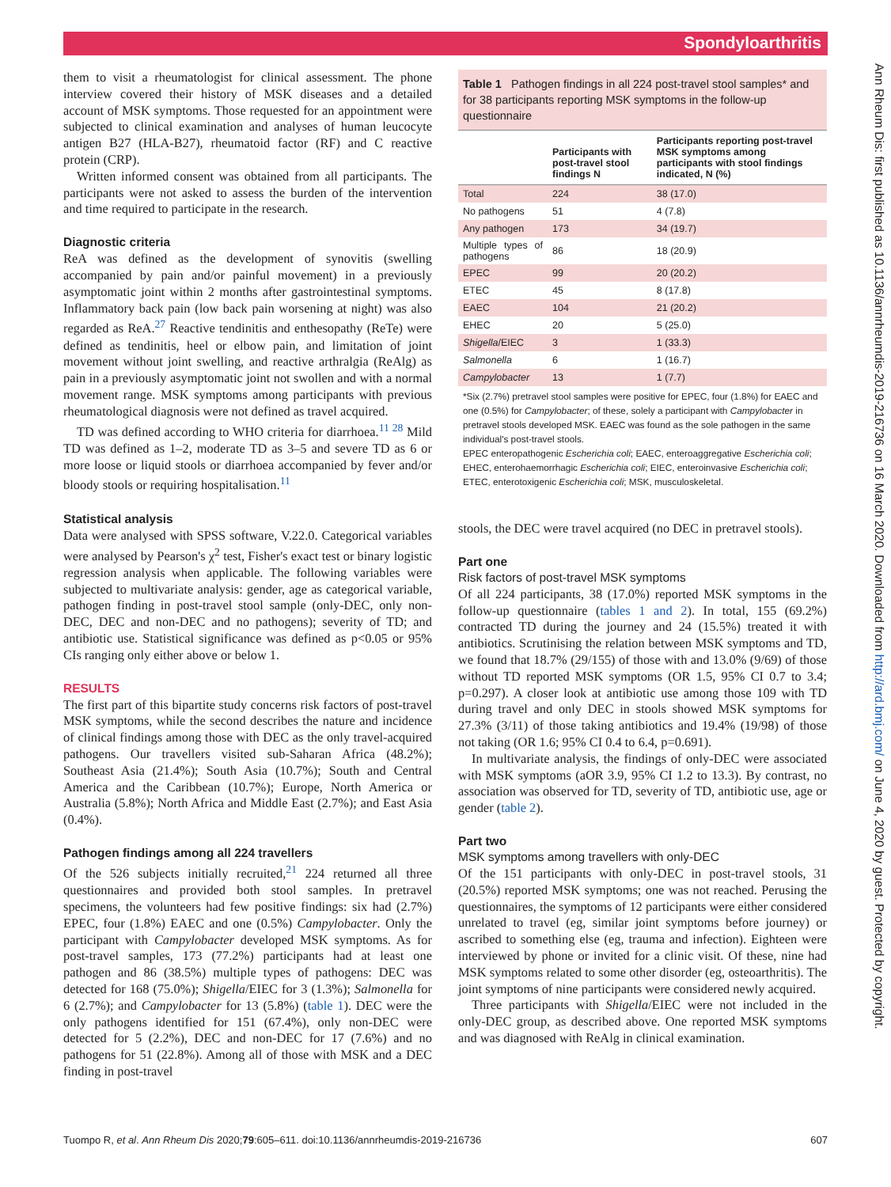Spondyloarthritis
them to visit a rheumatologist for clinical assessment. The phone interview covered their history of MSK diseases and a detailed account of MSK symptoms. Those requested for an appointment were subjected to clinical examination and analyses of human leucocyte antigen B27 (HLA-B27), rheumatoid factor (RF) and C reactive protein (CRP).
Written informed consent was obtained from all participants. The participants were not asked to assess the burden of the intervention and time required to participate in the research.
Diagnostic criteria
ReA was defined as the development of synovitis (swelling accompanied by pain and/or painful movement) in a previously asymptomatic joint within 2 months after gastrointestinal symptoms. Inflammatory back pain (low back pain worsening at night) was also regarded as ReA.<sup>27</sup> Reactive tendinitis and enthesopathy (ReTe) were defined as tendinitis, heel or elbow pain, and limitation of joint movement without joint swelling, and reactive arthralgia (ReAlg) as pain in a previously asymptomatic joint not swollen and with a normal movement range. MSK symptoms among participants with previous rheumatological diagnosis were not defined as travel acquired.
TD was defined according to WHO criteria for diarrhoea.<sup>11 28</sup> Mild TD was defined as 1–2, moderate TD as 3–5 and severe TD as 6 or more loose or liquid stools or diarrhoea accompanied by fever and/or bloody stools or requiring hospitalisation.<sup>11</sup>
Statistical analysis
Data were analysed with SPSS software, V.22.0. Categorical variables were analysed by Pearson's χ<sup>2</sup> test, Fisher's exact test or binary logistic regression analysis when applicable. The following variables were subjected to multivariate analysis: gender, age as categorical variable, pathogen finding in post-travel stool sample (only-DEC, only non-DEC, DEC and non-DEC and no pathogens); severity of TD; and antibiotic use. Statistical significance was defined as p<0.05 or 95% CIs ranging only either above or below 1.
RESULTS
The first part of this bipartite study concerns risk factors of post-travel MSK symptoms, while the second describes the nature and incidence of clinical findings among those with DEC as the only travel-acquired pathogens. Our travellers visited sub-Saharan Africa (48.2%); Southeast Asia (21.4%); South Asia (10.7%); South and Central America and the Caribbean (10.7%); Europe, North America or Australia (5.8%); North Africa and Middle East (2.7%); and East Asia (0.4%).
Pathogen findings among all 224 travellers
Of the 526 subjects initially recruited,<sup>21</sup> 224 returned all three questionnaires and provided both stool samples. In pretravel specimens, the volunteers had few positive findings: six had (2.7%) EPEC, four (1.8%) EAEC and one (0.5%) Campylobacter. Only the participant with Campylobacter developed MSK symptoms. As for post-travel samples, 173 (77.2%) participants had at least one pathogen and 86 (38.5%) multiple types of pathogens: DEC was detected for 168 (75.0%); Shigella/EIEC for 3 (1.3%); Salmonella for 6 (2.7%); and Campylobacter for 13 (5.8%) (table 1). DEC were the only pathogens identified for 151 (67.4%), only non-DEC were detected for 5 (2.2%), DEC and non-DEC for 17 (7.6%) and no pathogens for 51 (22.8%). Among all of those with MSK and a DEC finding in post-travel
Table 1 Pathogen findings in all 224 post-travel stool samples* and for 38 participants reporting MSK symptoms in the follow-up questionnaire
| | Participants with post-travel stool findings N | Participants reporting post-travel MSK symptoms among participants with stool findings indicated, N (%) |
| --- | --- | --- |
| Total | 224 | 38 (17.0) |
| No pathogens | 51 | 4 (7.8) |
| Any pathogen | 173 | 34 (19.7) |
| Multiple types of pathogens | 86 | 18 (20.9) |
| EPEC | 99 | 20 (20.2) |
| ETEC | 45 | 8 (17.8) |
| EAEC | 104 | 21 (20.2) |
| EHEC | 20 | 5 (25.0) |
| Shigella /EIEC | 3 | 1 (33.3) |
| Salmonella | 6 | 1 (16.7) |
| Campylobacter | 13 | 1 (7.7) |
*Six (2.7%) pretravel stool samples were positive for EPEC, four (1.8%) for EAEC and one (0.5%) for Campylobacter; of these, solely a participant with Campylobacter in pretravel stools developed MSK. EAEC was found as the sole pathogen in the same individual's post-travel stools.
EPEC enteropathogenic Escherichia coli; EAEC, enteroaggregative Escherichia coli; EHEC, enterohaemorrhagic Escherichia coli; EIEC, enteroinvasive Escherichia coli; ETEC, enterotoxigenic Escherichia coli; MSK, musculoskeletal.
stools, the DEC were travel acquired (no DEC in pretravel stools).
Part one
Risk factors of post-travel MSK symptoms
Of all 224 participants, 38 (17.0%) reported MSK symptoms in the follow-up questionnaire (tables 1 and 2). In total, 155 (69.2%) contracted TD during the journey and 24 (15.5%) treated it with antibiotics. Scrutinising the relation between MSK symptoms and TD, we found that 18.7% (29/155) of those with and 13.0% (9/69) of those without TD reported MSK symptoms (OR 1.5, 95% CI 0.7 to 3.4; p=0.297). A closer look at antibiotic use among those 109 with TD during travel and only DEC in stools showed MSK symptoms for 27.3% (3/11) of those taking antibiotics and 19.4% (19/98) of those not taking (OR 1.6; 95% CI 0.4 to 6.4, p=0.691).
In multivariate analysis, the findings of only-DEC were associated with MSK symptoms (aOR 3.9, 95% CI 1.2 to 13.3). By contrast, no association was observed for TD, severity of TD, antibiotic use, age or gender (table 2).
Part two
MSK symptoms among travellers with only-DEC
Of the 151 participants with only-DEC in post-travel stools, 31 (20.5%) reported MSK symptoms; one was not reached. Perusing the questionnaires, the symptoms of 12 participants were either considered unrelated to travel (eg, similar joint symptoms before journey) or ascribed to something else (eg, trauma and infection). Eighteen were interviewed by phone or invited for a clinic visit. Of these, nine had MSK symptoms related to some other disorder (eg, osteoarthritis). The joint symptoms of nine participants were considered newly acquired.
Three participants with Shigella/EIEC were not included in the only-DEC group, as described above. One reported MSK symptoms and was diagnosed with ReAlg in clinical examination.
Ann Rheum Dis: first published as 10.1136/annrheumdis-2019-216736 on 16 March 2020. Downloaded from http://ard.bmj.com/ on June 4, 2020 by guest. Protected by copyright.
Tuompo R, et al. Ann Rheum Dis 2020;79:605–611. doi:10.1136/annrheumdis-2019-216736 607